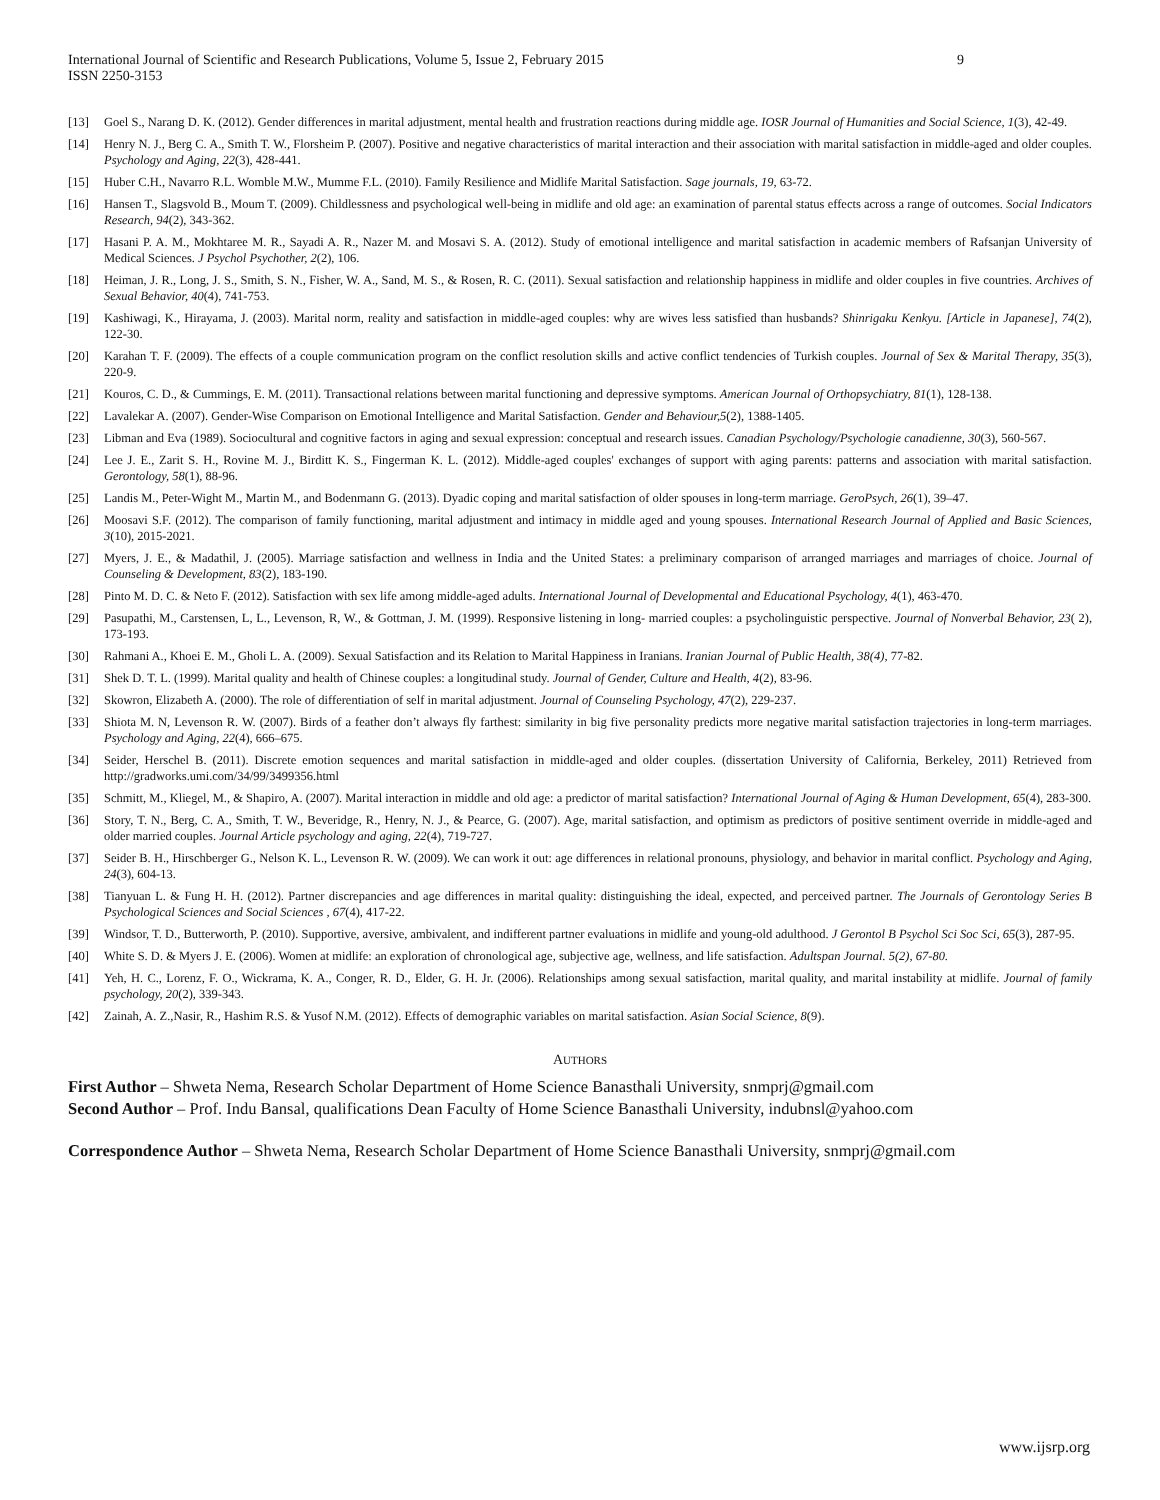International Journal of Scientific and Research Publications, Volume 5, Issue 2, February 2015
ISSN 2250-3153 9
[13] Goel S., Narang D. K. (2012). Gender differences in marital adjustment, mental health and frustration reactions during middle age. IOSR Journal of Humanities and Social Science, 1(3), 42-49.
[14] Henry N. J., Berg C. A., Smith T. W., Florsheim P. (2007). Positive and negative characteristics of marital interaction and their association with marital satisfaction in middle-aged and older couples. Psychology and Aging, 22(3), 428-441.
[15] Huber C.H., Navarro R.L. Womble M.W., Mumme F.L. (2010). Family Resilience and Midlife Marital Satisfaction. Sage journals, 19, 63-72.
[16] Hansen T., Slagsvold B., Moum T. (2009). Childlessness and psychological well-being in midlife and old age: an examination of parental status effects across a range of outcomes. Social Indicators Research, 94(2), 343-362.
[17] Hasani P. A. M., Mokhtaree M. R., Sayadi A. R., Nazer M. and Mosavi S. A. (2012). Study of emotional intelligence and marital satisfaction in academic members of Rafsanjan University of Medical Sciences. J Psychol Psychother, 2(2), 106.
[18] Heiman, J. R., Long, J. S., Smith, S. N., Fisher, W. A., Sand, M. S., & Rosen, R. C. (2011). Sexual satisfaction and relationship happiness in midlife and older couples in five countries. Archives of Sexual Behavior, 40(4), 741-753.
[19] Kashiwagi, K., Hirayama, J. (2003). Marital norm, reality and satisfaction in middle-aged couples: why are wives less satisfied than husbands? Shinrigaku Kenkyu. [Article in Japanese], 74(2), 122-30.
[20] Karahan T. F. (2009). The effects of a couple communication program on the conflict resolution skills and active conflict tendencies of Turkish couples. Journal of Sex & Marital Therapy, 35(3), 220-9.
[21] Kouros, C. D., & Cummings, E. M. (2011). Transactional relations between marital functioning and depressive symptoms. American Journal of Orthopsychiatry, 81(1), 128-138.
[22] Lavalekar A. (2007). Gender-Wise Comparison on Emotional Intelligence and Marital Satisfaction. Gender and Behaviour,5(2), 1388-1405.
[23] Libman and Eva (1989). Sociocultural and cognitive factors in aging and sexual expression: conceptual and research issues. Canadian Psychology/Psychologie canadienne, 30(3), 560-567.
[24] Lee J. E., Zarit S. H., Rovine M. J., Birditt K. S., Fingerman K. L. (2012). Middle-aged couples' exchanges of support with aging parents: patterns and association with marital satisfaction. Gerontology, 58(1), 88-96.
[25] Landis M., Peter-Wight M., Martin M., and Bodenmann G. (2013). Dyadic coping and marital satisfaction of older spouses in long-term marriage. GeroPsych, 26(1), 39–47.
[26] Moosavi S.F. (2012). The comparison of family functioning, marital adjustment and intimacy in middle aged and young spouses. International Research Journal of Applied and Basic Sciences, 3(10), 2015-2021.
[27] Myers, J. E., & Madathil, J. (2005). Marriage satisfaction and wellness in India and the United States: a preliminary comparison of arranged marriages and marriages of choice. Journal of Counseling & Development, 83(2), 183-190.
[28] Pinto M. D. C. & Neto F. (2012). Satisfaction with sex life among middle-aged adults. International Journal of Developmental and Educational Psychology, 4(1), 463-470.
[29] Pasupathi, M., Carstensen, L, L., Levenson, R, W., & Gottman, J. M. (1999). Responsive listening in long- married couples: a psycholinguistic perspective. Journal of Nonverbal Behavior, 23( 2), 173-193.
[30] Rahmani A., Khoei E. M., Gholi L. A. (2009). Sexual Satisfaction and its Relation to Marital Happiness in Iranians. Iranian Journal of Public Health, 38(4), 77-82.
[31] Shek D. T. L. (1999). Marital quality and health of Chinese couples: a longitudinal study. Journal of Gender, Culture and Health, 4(2), 83-96.
[32] Skowron, Elizabeth A. (2000). The role of differentiation of self in marital adjustment. Journal of Counseling Psychology, 47(2), 229-237.
[33] Shiota M. N, Levenson R. W. (2007). Birds of a feather don’t always fly farthest: similarity in big five personality predicts more negative marital satisfaction trajectories in long-term marriages. Psychology and Aging, 22(4), 666–675.
[34] Seider, Herschel B. (2011). Discrete emotion sequences and marital satisfaction in middle-aged and older couples. (dissertation University of California, Berkeley, 2011) Retrieved from http://gradworks.umi.com/34/99/3499356.html
[35] Schmitt, M., Kliegel, M., & Shapiro, A. (2007). Marital interaction in middle and old age: a predictor of marital satisfaction? International Journal of Aging & Human Development, 65(4), 283-300.
[36] Story, T. N., Berg, C. A., Smith, T. W., Beveridge, R., Henry, N. J., & Pearce, G. (2007). Age, marital satisfaction, and optimism as predictors of positive sentiment override in middle-aged and older married couples. Journal Article psychology and aging, 22(4), 719-727.
[37] Seider B. H., Hirschberger G., Nelson K. L., Levenson R. W. (2009). We can work it out: age differences in relational pronouns, physiology, and behavior in marital conflict. Psychology and Aging, 24(3), 604-13.
[38] Tianyuan L. & Fung H. H. (2012). Partner discrepancies and age differences in marital quality: distinguishing the ideal, expected, and perceived partner. The Journals of Gerontology Series B Psychological Sciences and Social Sciences , 67(4), 417-22.
[39] Windsor, T. D., Butterworth, P. (2010). Supportive, aversive, ambivalent, and indifferent partner evaluations in midlife and young-old adulthood. J Gerontol B Psychol Sci Soc Sci, 65(3), 287-95.
[40] White S. D. & Myers J. E. (2006). Women at midlife: an exploration of chronological age, subjective age, wellness, and life satisfaction. Adultspan Journal. 5(2), 67-80.
[41] Yeh, H. C., Lorenz, F. O., Wickrama, K. A., Conger, R. D., Elder, G. H. Jr. (2006). Relationships among sexual satisfaction, marital quality, and marital instability at midlife. Journal of family psychology, 20(2), 339-343.
[42] Zainah, A. Z.,Nasir, R., Hashim R.S. & Yusof N.M. (2012). Effects of demographic variables on marital satisfaction. Asian Social Science, 8(9).
AUTHORS
First Author – Shweta Nema, Research Scholar Department of Home Science Banasthali University, snmprj@gmail.com
Second Author – Prof. Indu Bansal, qualifications Dean Faculty of Home Science Banasthali University, indubnsl@yahoo.com
Correspondence Author – Shweta Nema, Research Scholar Department of Home Science Banasthali University, snmprj@gmail.com
www.ijsrp.org